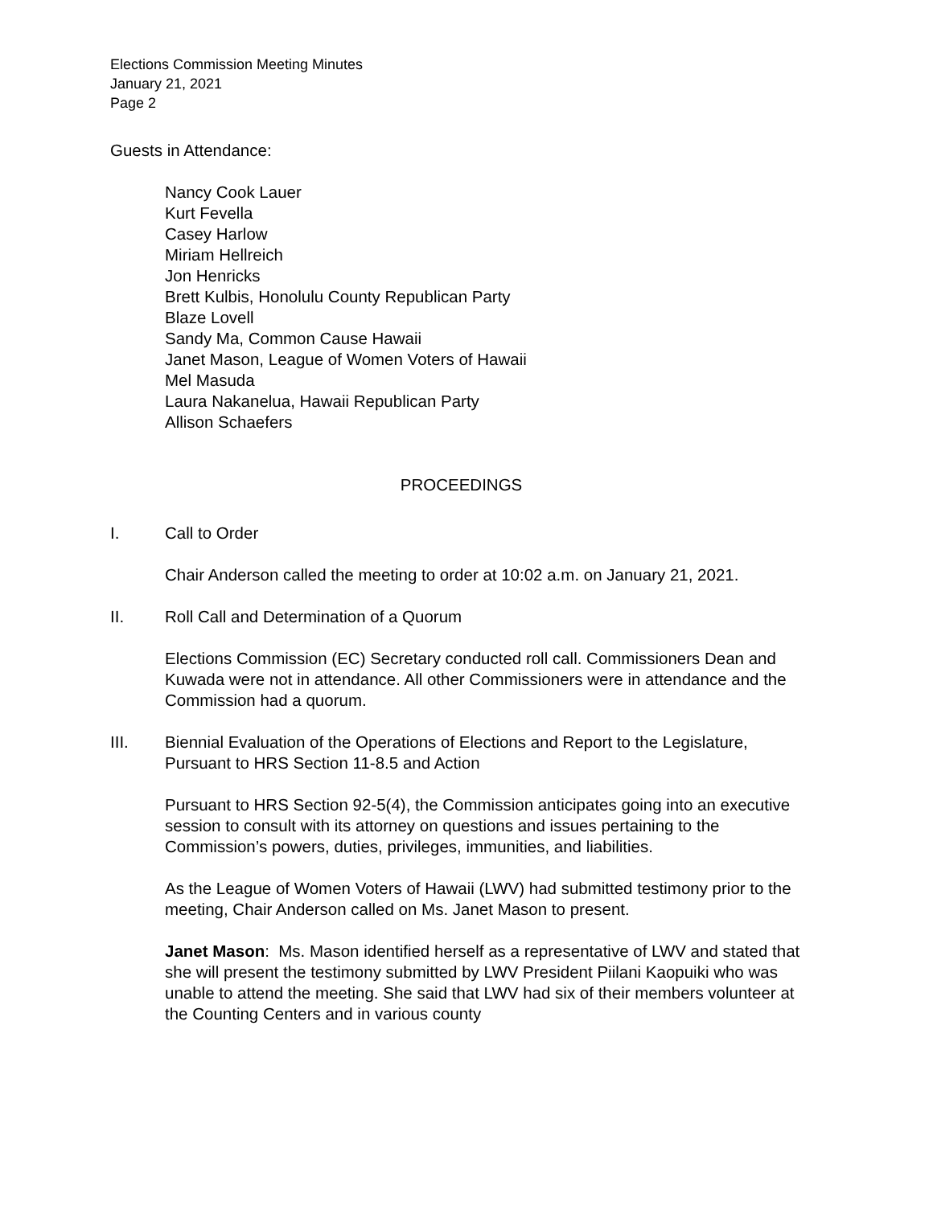Elections Commission Meeting Minutes
January 21, 2021
Page 2
Guests in Attendance:
Nancy Cook Lauer
Kurt Fevella
Casey Harlow
Miriam Hellreich
Jon Henricks
Brett Kulbis, Honolulu County Republican Party
Blaze Lovell
Sandy Ma, Common Cause Hawaii
Janet Mason, League of Women Voters of Hawaii
Mel Masuda
Laura Nakanelua, Hawaii Republican Party
Allison Schaefers
PROCEEDINGS
I. Call to Order
Chair Anderson called the meeting to order at 10:02 a.m. on January 21, 2021.
II. Roll Call and Determination of a Quorum
Elections Commission (EC) Secretary conducted roll call. Commissioners Dean and Kuwada were not in attendance. All other Commissioners were in attendance and the Commission had a quorum.
III. Biennial Evaluation of the Operations of Elections and Report to the Legislature, Pursuant to HRS Section 11-8.5 and Action
Pursuant to HRS Section 92-5(4), the Commission anticipates going into an executive session to consult with its attorney on questions and issues pertaining to the Commission’s powers, duties, privileges, immunities, and liabilities.
As the League of Women Voters of Hawaii (LWV) had submitted testimony prior to the meeting, Chair Anderson called on Ms. Janet Mason to present.
Janet Mason: Ms. Mason identified herself as a representative of LWV and stated that she will present the testimony submitted by LWV President Piilani Kaopuiki who was unable to attend the meeting. She said that LWV had six of their members volunteer at the Counting Centers and in various county